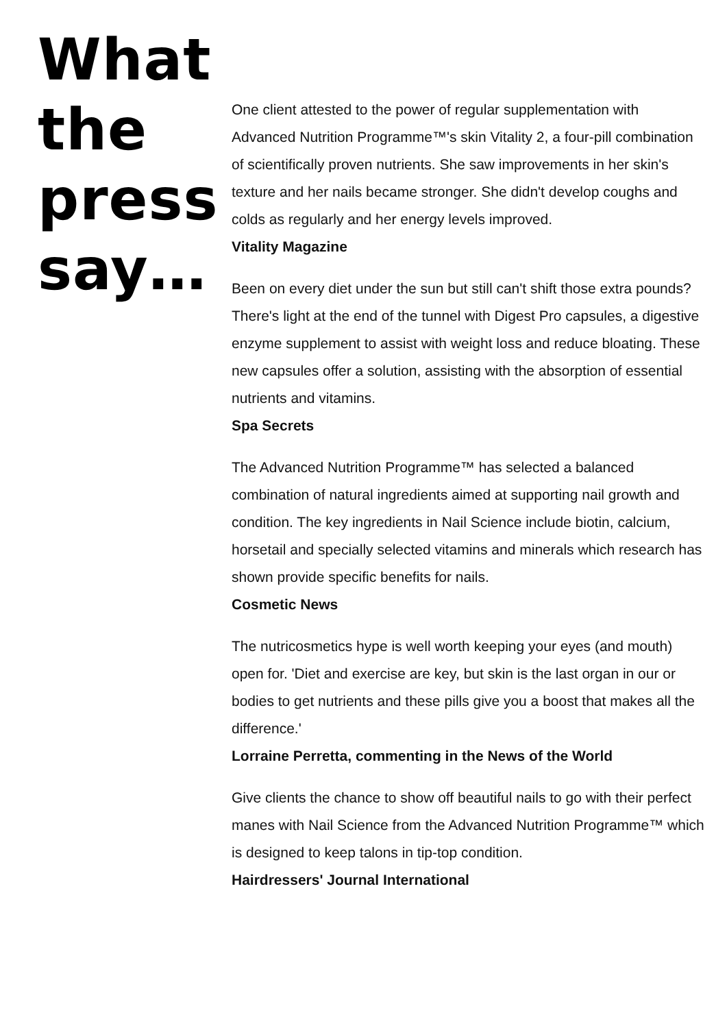What
the
press
say…
One client attested to the power of regular supplementation with Advanced Nutrition Programme™'s skin Vitality 2, a four-pill combination of scientifically proven nutrients. She saw improvements in her skin's texture and her nails became stronger. She didn't develop coughs and colds as regularly and her energy levels improved.
Vitality Magazine
Been on every diet under the sun but still can't shift those extra pounds? There's light at the end of the tunnel with Digest Pro capsules, a digestive enzyme supplement to assist with weight loss and reduce bloating. These new capsules offer a solution, assisting with the absorption of essential nutrients and vitamins.
Spa Secrets
The Advanced Nutrition Programme™ has selected a balanced combination of natural ingredients aimed at supporting nail growth and condition. The key ingredients in Nail Science include biotin, calcium, horsetail and specially selected vitamins and minerals which research has shown provide specific benefits for nails.
Cosmetic News
The nutricosmetics hype is well worth keeping your eyes (and mouth) open for. 'Diet and exercise are key, but skin is the last organ in our or bodies to get nutrients and these pills give you a boost that makes all the difference.'
Lorraine Perretta, commenting in the News of the World
Give clients the chance to show off beautiful nails to go with their perfect manes with Nail Science from the Advanced Nutrition Programme™ which is designed to keep talons in tip-top condition.
Hairdressers' Journal International